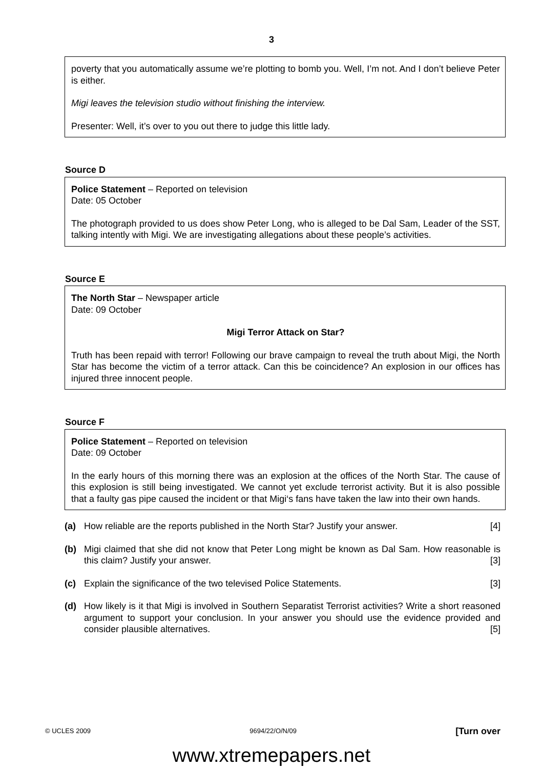3
poverty that you automatically assume we’re plotting to bomb you. Well, I’m not. And I don’t believe Peter is either.
Migi leaves the television studio without finishing the interview.
Presenter: Well, it’s over to you out there to judge this little lady.
Source D
Police Statement – Reported on television
Date: 05 October
The photograph provided to us does show Peter Long, who is alleged to be Dal Sam, Leader of the SST, talking intently with Migi. We are investigating allegations about these people’s activities.
Source E
The North Star – Newspaper article
Date: 09 October
Migi Terror Attack on Star?
Truth has been repaid with terror! Following our brave campaign to reveal the truth about Migi, the North Star has become the victim of a terror attack. Can this be coincidence? An explosion in our offices has injured three innocent people.
Source F
Police Statement – Reported on television
Date: 09 October
In the early hours of this morning there was an explosion at the offices of the North Star. The cause of this explosion is still being investigated. We cannot yet exclude terrorist activity. But it is also possible that a faulty gas pipe caused the incident or that Migi‘s fans have taken the law into their own hands.
(a) How reliable are the reports published in the North Star? Justify your answer. [4]
(b) Migi claimed that she did not know that Peter Long might be known as Dal Sam. How reasonable is this claim? Justify your answer. [3]
(c) Explain the significance of the two televised Police Statements. [3]
(d) How likely is it that Migi is involved in Southern Separatist Terrorist activities? Write a short reasoned argument to support your conclusion. In your answer you should use the evidence provided and consider plausible alternatives. [5]
© UCLES 2009 9694/22/O/N/09 [Turn over
www.xtremepapers.net